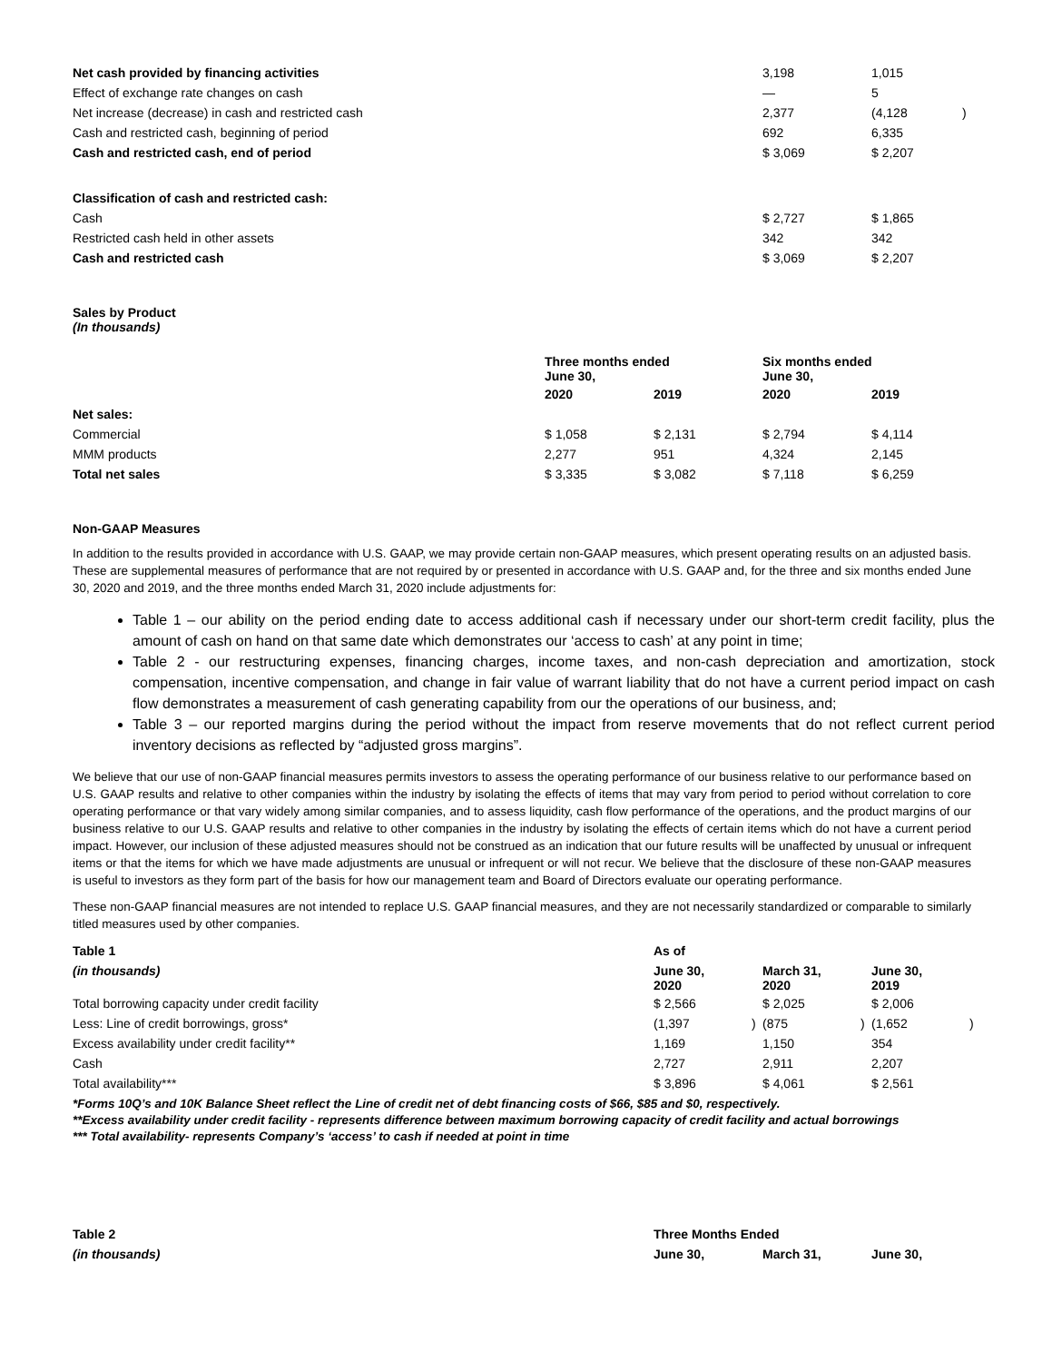| Net cash provided by financing activities | 3,198 | 1,015 | |
| Effect of exchange rate changes on cash | — | 5 | |
| Net increase (decrease) in cash and restricted cash | 2,377 | (4,128 | ) |
| Cash and restricted cash, beginning of period | 692 | 6,335 | |
| Cash and restricted cash, end of period | $ 3,069 | $ 2,207 | |
| Classification of cash and restricted cash: | | | |
| Cash | $ 2,727 | $ 1,865 | |
| Restricted cash held in other assets | 342 | 342 | |
| Cash and restricted cash | $ 3,069 | $ 2,207 | |
Sales by Product
(In thousands)
| | Three months ended June 30, | | Six months ended June 30, | |
| | 2020 | 2019 | 2020 | 2019 |
| Net sales: | | | | |
| Commercial | $ 1,058 | $ 2,131 | $ 2,794 | $ 4,114 |
| MMM products | 2,277 | 951 | 4,324 | 2,145 |
| Total net sales | $ 3,335 | $ 3,082 | $ 7,118 | $ 6,259 |
Non-GAAP Measures
In addition to the results provided in accordance with U.S. GAAP, we may provide certain non-GAAP measures, which present operating results on an adjusted basis. These are supplemental measures of performance that are not required by or presented in accordance with U.S. GAAP and, for the three and six months ended June 30, 2020 and 2019, and the three months ended March 31, 2020 include adjustments for:
Table 1 – our ability on the period ending date to access additional cash if necessary under our short-term credit facility, plus the amount of cash on hand on that same date which demonstrates our ‘access to cash’ at any point in time;
Table 2 - our restructuring expenses, financing charges, income taxes, and non-cash depreciation and amortization, stock compensation, incentive compensation, and change in fair value of warrant liability that do not have a current period impact on cash flow demonstrates a measurement of cash generating capability from our the operations of our business, and;
Table 3 – our reported margins during the period without the impact from reserve movements that do not reflect current period inventory decisions as reflected by “adjusted gross margins”.
We believe that our use of non-GAAP financial measures permits investors to assess the operating performance of our business relative to our performance based on U.S. GAAP results and relative to other companies within the industry by isolating the effects of items that may vary from period to period without correlation to core operating performance or that vary widely among similar companies, and to assess liquidity, cash flow performance of the operations, and the product margins of our business relative to our U.S. GAAP results and relative to other companies in the industry by isolating the effects of certain items which do not have a current period impact. However, our inclusion of these adjusted measures should not be construed as an indication that our future results will be unaffected by unusual or infrequent items or that the items for which we have made adjustments are unusual or infrequent or will not recur. We believe that the disclosure of these non-GAAP measures is useful to investors as they form part of the basis for how our management team and Board of Directors evaluate our operating performance.
These non-GAAP financial measures are not intended to replace U.S. GAAP financial measures, and they are not necessarily standardized or comparable to similarly titled measures used by other companies.
| Table 1 | As of | | | | | |
| (in thousands) | June 30, 2020 | | March 31, 2020 | | June 30, 2019 | |
| Total borrowing capacity under credit facility | $ 2,566 | | $ 2,025 | | $ 2,006 | |
| Less: Line of credit borrowings, gross* | (1,397 | ) | (875 | ) | (1,652 | ) |
| Excess availability under credit facility** | 1,169 | | 1,150 | | 354 | |
| Cash | 2,727 | | 2,911 | | 2,207 | |
| Total availability*** | $ 3,896 | | $ 4,061 | | $ 2,561 | |
*Forms 10Q’s and 10K Balance Sheet reflect the Line of credit net of debt financing costs of $66, $85 and $0, respectively.
**Excess availability under credit facility - represents difference between maximum borrowing capacity of credit facility and actual borrowings
*** Total availability- represents Company’s ‘access’ to cash if needed at point in time
| Table 2 | Three Months Ended | | |
| (in thousands) | June 30, | March 31, | June 30, |